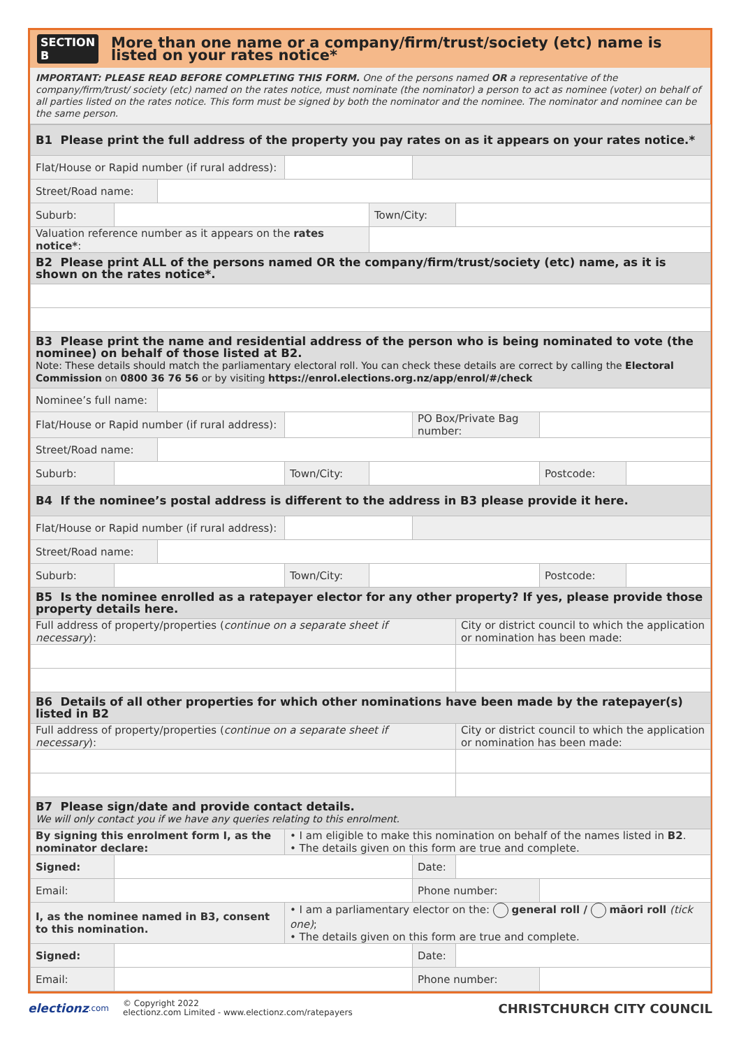SECTION B
More than one name or a company/firm/trust/society (etc) name is listed on your rates notice*
IMPORTANT: PLEASE READ BEFORE COMPLETING THIS FORM. One of the persons named OR a representative of the company/firm/trust/ society (etc) named on the rates notice, must nominate (the nominator) a person to act as nominee (voter) on behalf of all parties listed on the rates notice. This form must be signed by both the nominator and the nominee. The nominator and nominee can be the same person.
| B1 Please print the full address of the property you pay rates on as it appears on your rates notice.* | | | | | | | | |
| Flat/House or Rapid number (if rural address): | | | | | | | | |
| Street/Road name: | | | | | | | | |
| Suburb: | | | | Town/City: | | | | |
| Valuation reference number as it appears on the rates notice* : | | | | | | | | |
| B2 Please print ALL of the persons named OR the company/firm/trust/society (etc) name, as it is shown on the rates notice*. | | | | | | | | |
| B3 Please print the name and residential address of the person who is being nominated to vote (the nominee) on behalf of those listed at B2. Note: These details should match the parliamentary electoral roll. You can check these details are correct by calling the Electoral Commission on 0800 36 76 56 or by visiting https://enrol.elections.org.nz/app/enrol/#/check | | | | | | | | |
| Nominee’s full name: | | | | | | | | |
| Flat/House or Rapid number (if rural address): | | | | | PO Box/Private Bag number: | | | |
| Street/Road name: | | | | | | | | |
| Suburb: | | | Town/City: | | | | Postcode: | |
| B4 If the nominee’s postal address is different to the address in B3 please provide it here. | | | | | | | | |
| Flat/House or Rapid number (if rural address): | | | | | | | | |
| Street/Road name: | | | | | | | | |
| Suburb: | | | Town/City: | | | | Postcode: | |
| B5 Is the nominee enrolled as a ratepayer elector for any other property? If yes, please provide those property details here. | | | | | | | | |
| Full address of property/properties ( continue on a separate sheet if necessary ): | | | | | | City or district council to which the application or nomination has been made: | | |
| B6 Details of all other properties for which other nominations have been made by the ratepayer(s) listed in B2 | | | | | | | | |
| Full address of property/properties ( continue on a separate sheet if necessary ): | | | | | | City or district council to which the application or nomination has been made: | | |
| B7 Please sign/date and provide contact details. We will only contact you if we have any queries relating to this enrolment. | | | | | | | | |
| By signing this enrolment form I, as the nominator declare: | | | • I am eligible to make this nomination on behalf of the names listed in B2 . • The details given on this form are true and complete. | | | | | |
| Signed: | | | | | Date: | | | |
| Email: | | | | | Phone number: | | | |
| I, as the nominee named in B3, consent to this nomination. | | | • I am a parliamentary elector on the: general roll / māori roll (tick one) ; • The details given on this form are true and complete. | | | | | |
| Signed: | | | | | Date: | | | |
| Email: | | | | | Phone number: | | | |
electionz.com © Copyright 2022
electionz.com Limited - www.electionz.com/ratepayers CHRISTCHURCH CITY COUNCIL